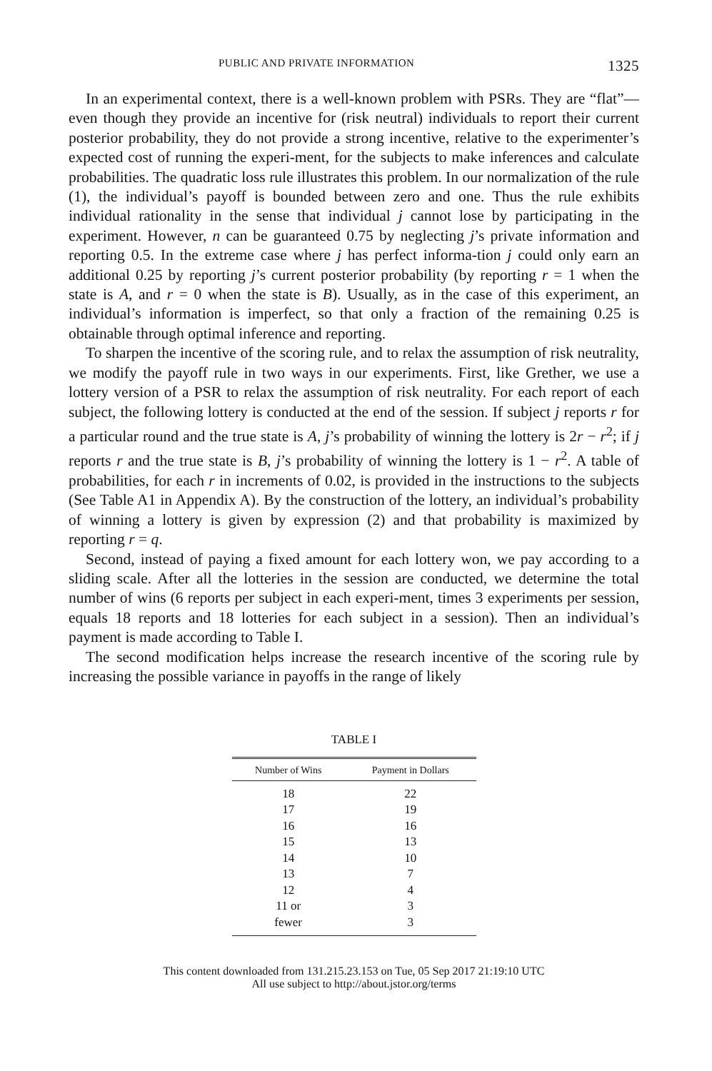PUBLIC AND PRIVATE INFORMATION 1325
In an experimental context, there is a well-known problem with PSRs. They are “flat”—even though they provide an incentive for (risk neutral) individuals to report their current posterior probability, they do not provide a strong incentive, relative to the experimenter’s expected cost of running the experi-ment, for the subjects to make inferences and calculate probabilities. The quadratic loss rule illustrates this problem. In our normalization of the rule (1), the individual’s payoff is bounded between zero and one. Thus the rule exhibits individual rationality in the sense that individual j cannot lose by participating in the experiment. However, n can be guaranteed 0.75 by neglecting j’s private information and reporting 0.5. In the extreme case where j has perfect informa-tion j could only earn an additional 0.25 by reporting j’s current posterior probability (by reporting r = 1 when the state is A, and r = 0 when the state is B). Usually, as in the case of this experiment, an individual’s information is imperfect, so that only a fraction of the remaining 0.25 is obtainable through optimal inference and reporting.
To sharpen the incentive of the scoring rule, and to relax the assumption of risk neutrality, we modify the payoff rule in two ways in our experiments. First, like Grether, we use a lottery version of a PSR to relax the assumption of risk neutrality. For each report of each subject, the following lottery is conducted at the end of the session. If subject j reports r for a particular round and the true state is A, j’s probability of winning the lottery is 2r − r<sup>2</sup>; if j reports r and the true state is B, j’s probability of winning the lottery is 1 − r<sup>2</sup>. A table of probabilities, for each r in increments of 0.02, is provided in the instructions to the subjects (See Table A1 in Appendix A). By the construction of the lottery, an individual’s probability of winning a lottery is given by expression (2) and that probability is maximized by reporting r = q.
Second, instead of paying a fixed amount for each lottery won, we pay according to a sliding scale. After all the lotteries in the session are conducted, we determine the total number of wins (6 reports per subject in each experi-ment, times 3 experiments per session, equals 18 reports and 18 lotteries for each subject in a session). Then an individual’s payment is made according to Table I.
The second modification helps increase the research incentive of the scoring rule by increasing the possible variance in payoffs in the range of likely
TABLE I
| Number of Wins | Payment in Dollars |
| --- | --- |
| 18 | 22 |
| 17 | 19 |
| 16 | 16 |
| 15 | 13 |
| 14 | 10 |
| 13 | 7 |
| 12 | 4 |
| 11 or | 3 |
| fewer | 3 |
This content downloaded from 131.215.23.153 on Tue, 05 Sep 2017 21:19:10 UTC
All use subject to http://about.jstor.org/terms